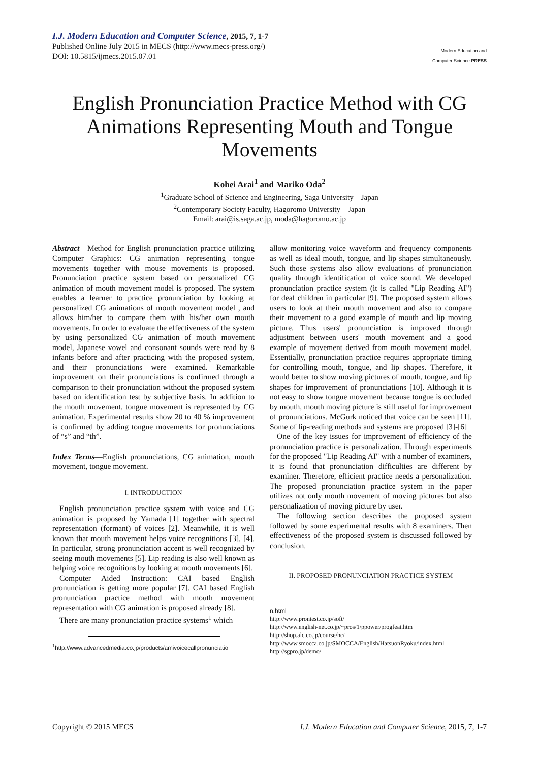I.J. Modern Education and Computer Science, 2015, 7, 1-7
Published Online July 2015 in MECS (http://www.mecs-press.org/)
DOI: 10.5815/ijmecs.2015.07.01
Modern Education and Computer Science PRESS
English Pronunciation Practice Method with CG Animations Representing Mouth and Tongue Movements
Kohei Arai<sup>1</sup> and Mariko Oda<sup>2</sup>
<sup>1</sup> Graduate School of Science and Engineering, Saga University – Japan
<sup>2</sup> Contemporary Society Faculty, Hagoromo University – Japan
Email: arai@is.saga.ac.jp, moda@hagoromo.ac.jp
Abstract—Method for English pronunciation practice utilizing Computer Graphics: CG animation representing tongue movements together with mouse movements is proposed. Pronunciation practice system based on personalized CG animation of mouth movement model is proposed. The system enables a learner to practice pronunciation by looking at personalized CG animations of mouth movement model , and allows him/her to compare them with his/her own mouth movements. In order to evaluate the effectiveness of the system by using personalized CG animation of mouth movement model, Japanese vowel and consonant sounds were read by 8 infants before and after practicing with the proposed system, and their pronunciations were examined. Remarkable improvement on their pronunciations is confirmed through a comparison to their pronunciation without the proposed system based on identification test by subjective basis. In addition to the mouth movement, tongue movement is represented by CG animation. Experimental results show 20 to 40 % improvement is confirmed by adding tongue movements for pronunciations of “s” and “th”.
Index Terms—English pronunciations, CG animation, mouth movement, tongue movement.
I. INTRODUCTION
English pronunciation practice system with voice and CG animation is proposed by Yamada [1] together with spectral representation (formant) of voices [2]. Meanwhile, it is well known that mouth movement helps voice recognitions [3], [4]. In particular, strong pronunciation accent is well recognized by seeing mouth movements [5]. Lip reading is also well known as helping voice recognitions by looking at mouth movements [6].
Computer Aided Instruction: CAI based English pronunciation is getting more popular [7]. CAI based English pronunciation practice method with mouth movement representation with CG animation is proposed already [8].
There are many pronunciation practice systems<sup>1</sup> which
<sup>1</sup> http://www.advancedmedia.co.jp/products/amivoicecallpronunciatio
allow monitoring voice waveform and frequency components as well as ideal mouth, tongue, and lip shapes simultaneously. Such those systems also allow evaluations of pronunciation quality through identification of voice sound. We developed pronunciation practice system (it is called "Lip Reading AI") for deaf children in particular [9]. The proposed system allows users to look at their mouth movement and also to compare their movement to a good example of mouth and lip moving picture. Thus users' pronunciation is improved through adjustment between users' mouth movement and a good example of movement derived from mouth movement model. Essentially, pronunciation practice requires appropriate timing for controlling mouth, tongue, and lip shapes. Therefore, it would better to show moving pictures of mouth, tongue, and lip shapes for improvement of pronunciations [10]. Although it is not easy to show tongue movement because tongue is occluded by mouth, mouth moving picture is still useful for improvement of pronunciations. McGurk noticed that voice can be seen [11]. Some of lip-reading methods and systems are proposed [3]-[6]
One of the key issues for improvement of efficiency of the pronunciation practice is personalization. Through experiments for the proposed "Lip Reading AI" with a number of examiners, it is found that pronunciation difficulties are different by examiner. Therefore, efficient practice needs a personalization. The proposed pronunciation practice system in the paper utilizes not only mouth movement of moving pictures but also personalization of moving picture by user.
The following section describes the proposed system followed by some experimental results with 8 examiners. Then effectiveness of the proposed system is discussed followed by conclusion.
II. PROPOSED PRONUNCIATION PRACTICE SYSTEM
n.html
http://www.prontest.co.jp/soft/
http://www.english-net.co.jp/~pros/1/ppower/progfeat.htm
http://shop.alc.co.jp/course/hc/
http://www.smocca.co.jp/SMOCCA/English/HatsuonRyoku/index.html
http://sgpro.jp/demo/
Copyright © 2015 MECS I.J. Modern Education and Computer Science, 2015, 7, 1-7